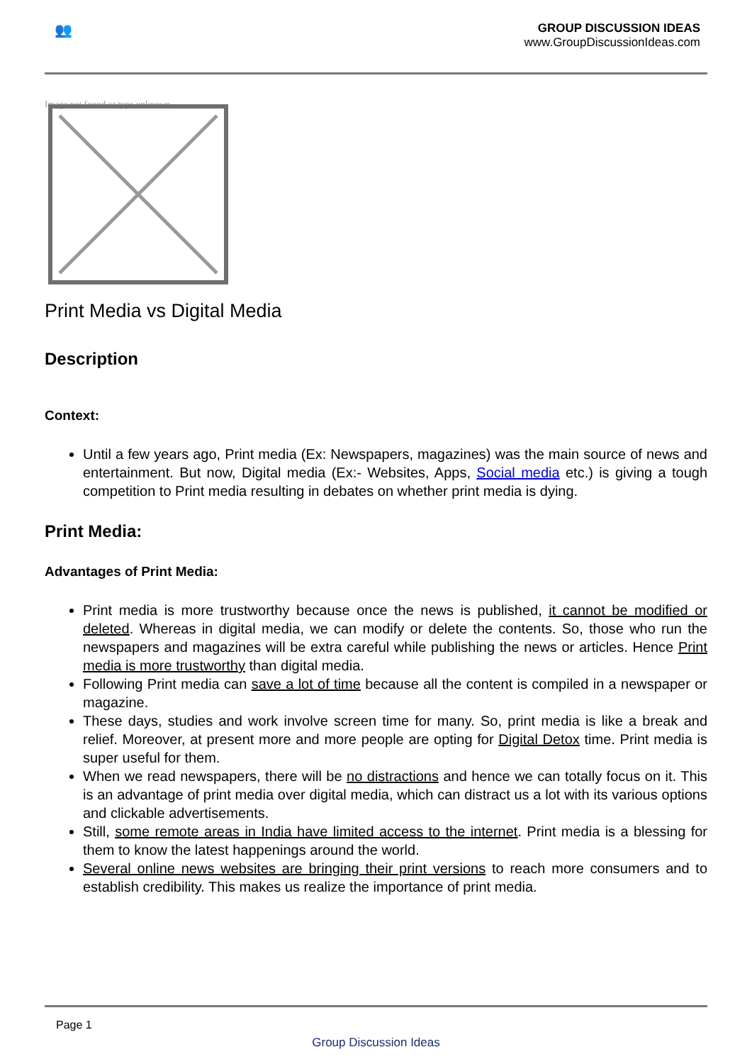👥
GROUP DISCUSSION IDEAS
www.GroupDiscussionIdeas.com
Image not found or type unknown
Print Media vs Digital Media
Description
Context:
Until a few years ago, Print media (Ex: Newspapers, magazines) was the main source of news and entertainment. But now, Digital media (Ex:- Websites, Apps, Social media etc.) is giving a tough competition to Print media resulting in debates on whether print media is dying.
Print Media:
Advantages of Print Media:
Print media is more trustworthy because once the news is published, it cannot be modified or deleted. Whereas in digital media, we can modify or delete the contents. So, those who run the newspapers and magazines will be extra careful while publishing the news or articles. Hence Print media is more trustworthy than digital media.
Following Print media can save a lot of time because all the content is compiled in a newspaper or magazine.
These days, studies and work involve screen time for many. So, print media is like a break and relief. Moreover, at present more and more people are opting for Digital Detox time. Print media is super useful for them.
When we read newspapers, there will be no distractions and hence we can totally focus on it. This is an advantage of print media over digital media, which can distract us a lot with its various options and clickable advertisements.
Still, some remote areas in India have limited access to the internet. Print media is a blessing for them to know the latest happenings around the world.
Several online news websites are bringing their print versions to reach more consumers and to establish credibility. This makes us realize the importance of print media.
Page 1
Group Discussion Ideas